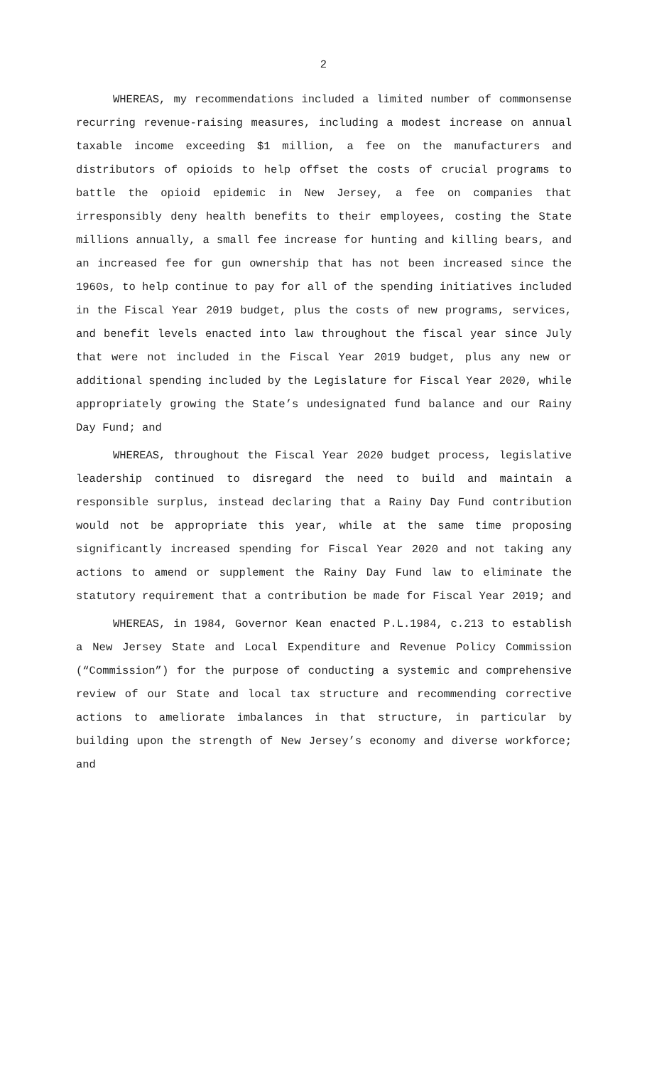2
WHEREAS, my recommendations included a limited number of commonsense recurring revenue-raising measures, including a modest increase on annual taxable income exceeding $1 million, a fee on the manufacturers and distributors of opioids to help offset the costs of crucial programs to battle the opioid epidemic in New Jersey, a fee on companies that irresponsibly deny health benefits to their employees, costing the State millions annually, a small fee increase for hunting and killing bears, and an increased fee for gun ownership that has not been increased since the 1960s, to help continue to pay for all of the spending initiatives included in the Fiscal Year 2019 budget, plus the costs of new programs, services, and benefit levels enacted into law throughout the fiscal year since July that were not included in the Fiscal Year 2019 budget, plus any new or additional spending included by the Legislature for Fiscal Year 2020, while appropriately growing the State’s undesignated fund balance and our Rainy Day Fund; and
WHEREAS, throughout the Fiscal Year 2020 budget process, legislative leadership continued to disregard the need to build and maintain a responsible surplus, instead declaring that a Rainy Day Fund contribution would not be appropriate this year, while at the same time proposing significantly increased spending for Fiscal Year 2020 and not taking any actions to amend or supplement the Rainy Day Fund law to eliminate the statutory requirement that a contribution be made for Fiscal Year 2019; and
WHEREAS, in 1984, Governor Kean enacted P.L.1984, c.213 to establish a New Jersey State and Local Expenditure and Revenue Policy Commission (“Commission”) for the purpose of conducting a systemic and comprehensive review of our State and local tax structure and recommending corrective actions to ameliorate imbalances in that structure, in particular by building upon the strength of New Jersey’s economy and diverse workforce; and